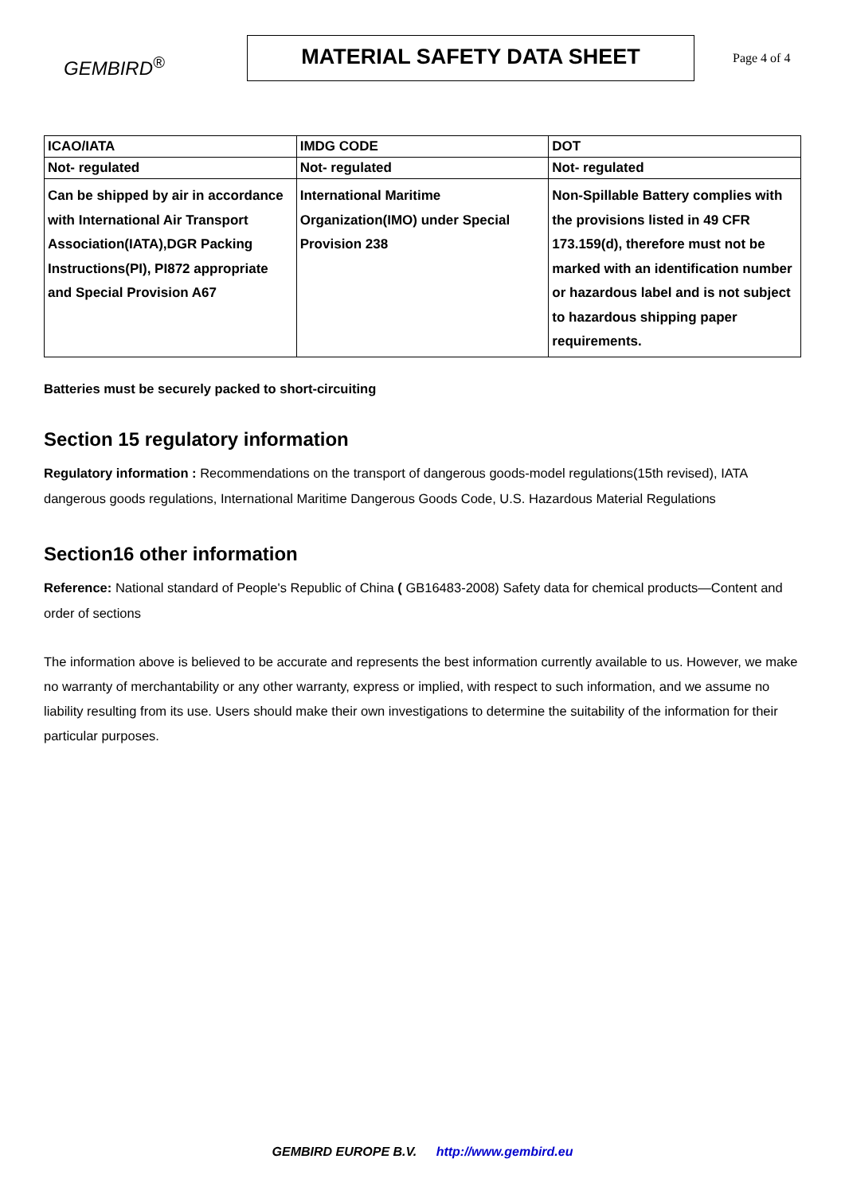GEMBIRD<sup>®</sup>
MATERIAL SAFETY DATA SHEET
Page 4 of 4
| ICAO/IATA | IMDG CODE | DOT |
| --- | --- | --- |
| Not- regulated | Not- regulated | Not- regulated |
| Can be shipped by air in accordance with International Air Transport Association(IATA),DGR Packing Instructions(PI), PI872 appropriate and Special Provision A67 | International Maritime Organization(IMO) under Special Provision 238 | Non-Spillable Battery complies with the provisions listed in 49 CFR 173.159(d), therefore must not be marked with an identification number or hazardous label and is not subject to hazardous shipping paper requirements. |
Batteries must be securely packed to short-circuiting
Section 15 regulatory information
Regulatory information : Recommendations on the transport of dangerous goods-model regulations(15th revised), IATA dangerous goods regulations, International Maritime Dangerous Goods Code, U.S. Hazardous Material Regulations
Section16 other information
Reference: National standard of People's Republic of China ( GB16483-2008) Safety data for chemical products—Content and order of sections
The information above is believed to be accurate and represents the best information currently available to us. However, we make no warranty of merchantability or any other warranty, express or implied, with respect to such information, and we assume no liability resulting from its use. Users should make their own investigations to determine the suitability of the information for their particular purposes.
GEMBIRD EUROPE B.V. http://www.gembird.eu